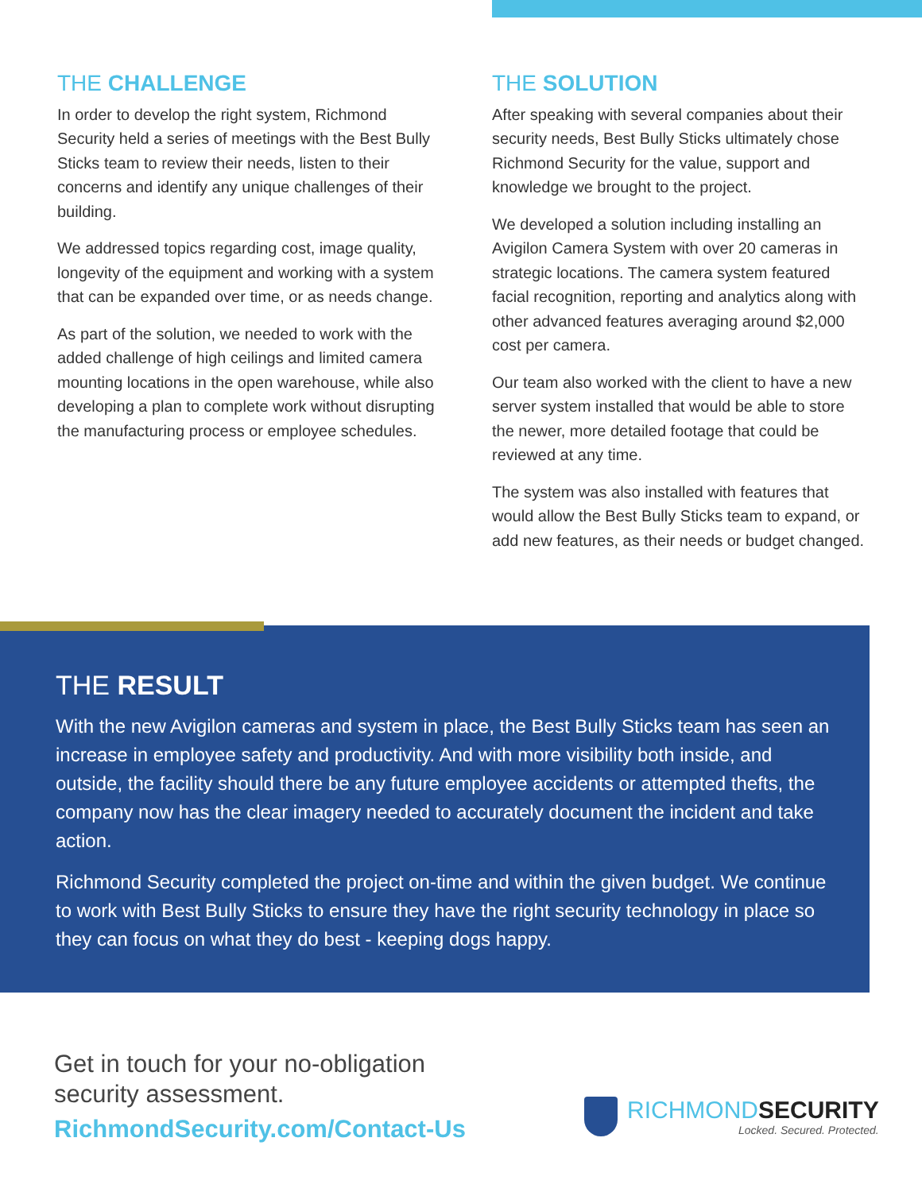THE CHALLENGE
In order to develop the right system, Richmond Security held a series of meetings with the Best Bully Sticks team to review their needs, listen to their concerns and identify any unique challenges of their building.
We addressed topics regarding cost, image quality, longevity of the equipment and working with a system that can be expanded over time, or as needs change.
As part of the solution, we needed to work with the added challenge of high ceilings and limited camera mounting locations in the open warehouse, while also developing a plan to complete work without disrupting the manufacturing process or employee schedules.
THE SOLUTION
After speaking with several companies about their security needs, Best Bully Sticks ultimately chose Richmond Security for the value, support and knowledge we brought to the project.
We developed a solution including installing an Avigilon Camera System with over 20 cameras in strategic locations. The camera system featured facial recognition, reporting and analytics along with other advanced features averaging around $2,000 cost per camera.
Our team also worked with the client to have a new server system installed that would be able to store the newer, more detailed footage that could be reviewed at any time.
The system was also installed with features that would allow the Best Bully Sticks team to expand, or add new features, as their needs or budget changed.
THE RESULT
With the new Avigilon cameras and system in place, the Best Bully Sticks team has seen an increase in employee safety and productivity. And with more visibility both inside, and outside, the facility should there be any future employee accidents or attempted thefts, the company now has the clear imagery needed to accurately document the incident and take action.
Richmond Security completed the project on-time and within the given budget. We continue to work with Best Bully Sticks to ensure they have the right security technology in place so they can focus on what they do best - keeping dogs happy.
Get in touch for your no-obligation
security assessment.
RichmondSecurity.com/Contact-Us
RICHMONDSECURITY
Locked. Secured. Protected.